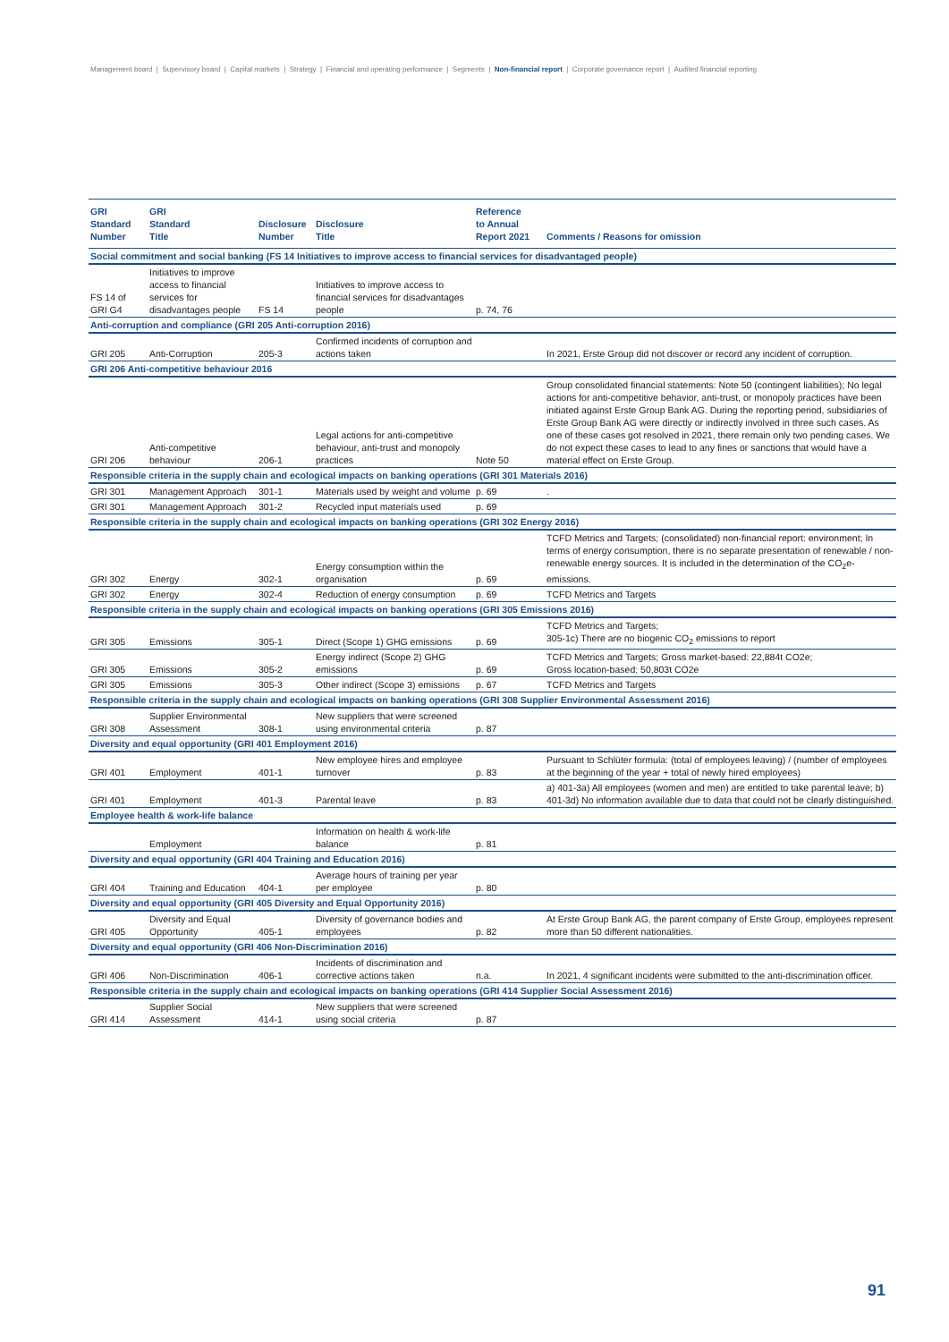Management board | Supervisory board | Capital markets | Strategy | Financial and operating performance | Segments | Non-financial report | Corporate governance report | Audited financial reporting
| GRI Standard Number | GRI Standard Title | Disclosure Number | Disclosure Title | Reference to Annual Report 2021 | Comments / Reasons for omission |
| --- | --- | --- | --- | --- | --- |
| Social commitment and social banking (FS 14 Initiatives to improve access to financial services for disadvantaged people) | | | | | |
| FS 14 of GRI G4 | Initiatives to improve access to financial services for disadvantages people | FS 14 | Initiatives to improve access to financial services for disadvantages people | p. 74, 76 | |
| Anti-corruption and compliance (GRI 205 Anti-corruption 2016) | | | | | |
| GRI 205 | Anti-Corruption | 205-3 | Confirmed incidents of corruption and actions taken | | In 2021, Erste Group did not discover or record any incident of corruption. |
| GRI 206 Anti-competitive behaviour 2016 | | | | | |
| GRI 206 | Anti-competitive behaviour | 206-1 | Legal actions for anti-competitive behaviour, anti-trust and monopoly practices | Note 50 | Group consolidated financial statements: Note 50 (contingent liabilities); No legal actions for anti-competitive behavior, anti-trust, or monopoly practices have been initiated against Erste Group Bank AG. During the reporting period, subsidiaries of Erste Group Bank AG were directly or indirectly involved in three such cases. As one of these cases got resolved in 2021, there remain only two pending cases. We do not expect these cases to lead to any fines or sanctions that would have a material effect on Erste Group. |
| Responsible criteria in the supply chain and ecological impacts on banking operations (GRI 301 Materials 2016) | | | | | |
| GRI 301 | Management Approach | 301-1 | Materials used by weight and volume | p. 69 | . |
| GRI 301 | Management Approach | 301-2 | Recycled input materials used | p. 69 | |
| Responsible criteria in the supply chain and ecological impacts on banking operations (GRI 302 Energy 2016) | | | | | |
| GRI 302 | Energy | 302-1 | Energy consumption within the organisation | p. 69 | TCFD Metrics and Targets; (consolidated) non-financial report: environment; In terms of energy consumption, there is no separate presentation of renewable / non-renewable energy sources. It is included in the determination of the CO<sub>2</sub>e-emissions. |
| GRI 302 | Energy | 302-4 | Reduction of energy consumption | p. 69 | TCFD Metrics and Targets |
| Responsible criteria in the supply chain and ecological impacts on banking operations (GRI 305 Emissions 2016) | | | | | |
| GRI 305 | Emissions | 305-1 | Direct (Scope 1) GHG emissions | p. 69 | TCFD Metrics and Targets; 305-1c) There are no biogenic CO<sub>2</sub> emissions to report |
| GRI 305 | Emissions | 305-2 | Energy indirect (Scope 2) GHG emissions | p. 69 | TCFD Metrics and Targets; Gross market-based: 22,884t CO2e; Gross location-based: 50,803t CO2e |
| GRI 305 | Emissions | 305-3 | Other indirect (Scope 3) emissions | p. 67 | TCFD Metrics and Targets |
| Responsible criteria in the supply chain and ecological impacts on banking operations (GRI 308 Supplier Environmental Assessment 2016) | | | | | |
| GRI 308 | Supplier Environmental Assessment | 308-1 | New suppliers that were screened using environmental criteria | p. 87 | |
| Diversity and equal opportunity (GRI 401 Employment 2016) | | | | | |
| GRI 401 | Employment | 401-1 | New employee hires and employee turnover | p. 83 | Pursuant to Schlüter formula: (total of employees leaving) / (number of employees at the beginning of the year + total of newly hired employees) |
| GRI 401 | Employment | 401-3 | Parental leave | p. 83 | a) 401-3a) All employees (women and men) are entitled to take parental leave; b) 401-3d) No information available due to data that could not be clearly distinguished. |
| Employee health & work-life balance | | | | | |
| | Employment | | Information on health & work-life balance | p. 81 | |
| Diversity and equal opportunity (GRI 404 Training and Education 2016) | | | | | |
| GRI 404 | Training and Education | 404-1 | Average hours of training per year per employee | p. 80 | |
| Diversity and equal opportunity (GRI 405 Diversity and Equal Opportunity 2016) | | | | | |
| GRI 405 | Diversity and Equal Opportunity | 405-1 | Diversity of governance bodies and employees | p. 82 | At Erste Group Bank AG, the parent company of Erste Group, employees represent more than 50 different nationalities. |
| Diversity and equal opportunity (GRI 406 Non-Discrimination 2016) | | | | | |
| GRI 406 | Non-Discrimination | 406-1 | Incidents of discrimination and corrective actions taken | n.a. | In 2021, 4 significant incidents were submitted to the anti-discrimination officer. |
| Responsible criteria in the supply chain and ecological impacts on banking operations (GRI 414 Supplier Social Assessment 2016) | | | | | |
| GRI 414 | Supplier Social Assessment | 414-1 | New suppliers that were screened using social criteria | p. 87 | |
91